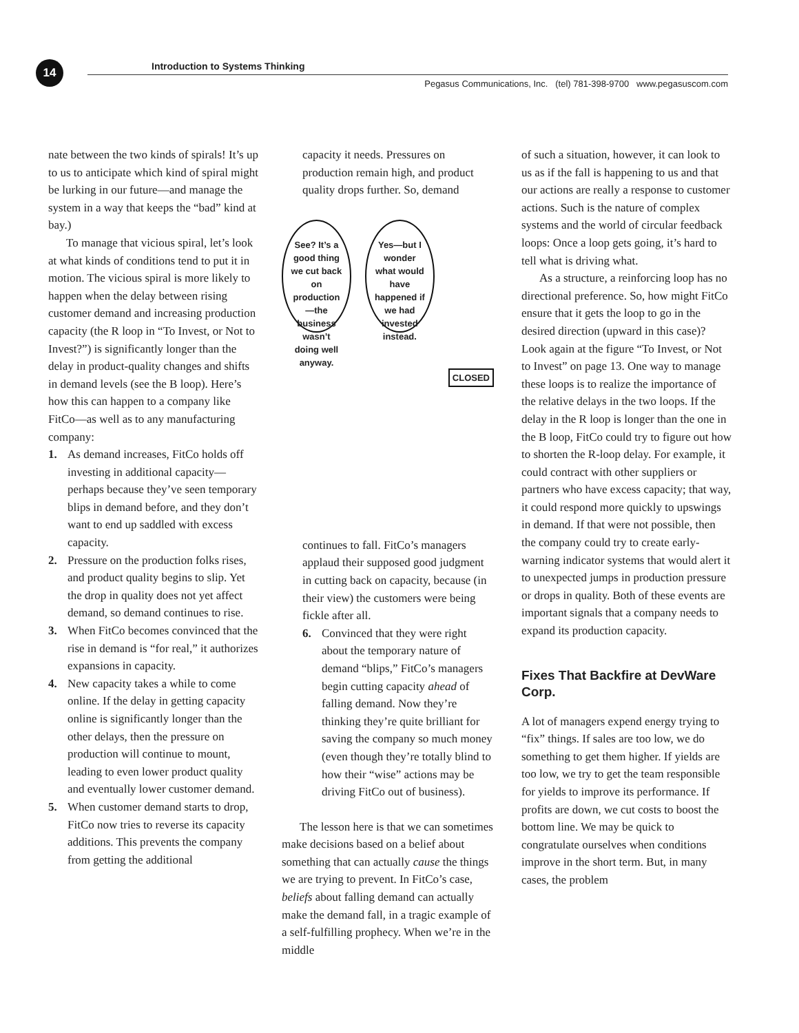14
Introduction to Systems Thinking
Pegasus Communications, Inc. (tel) 781-398-9700 www.pegasuscom.com
nate between the two kinds of spirals! It’s up to us to anticipate which kind of spiral might be lurking in our future—and manage the system in a way that keeps the “bad” kind at bay.)
To manage that vicious spiral, let’s look at what kinds of conditions tend to put it in motion. The vicious spiral is more likely to happen when the delay between rising customer demand and increasing production capacity (the R loop in “To Invest, or Not to Invest?”) is significantly longer than the delay in product-quality changes and shifts in demand levels (see the B loop). Here’s how this can happen to a company like FitCo—as well as to any manufacturing company:
1. As demand increases, FitCo holds off investing in additional capacity—perhaps because they’ve seen temporary blips in demand before, and they don’t want to end up saddled with excess capacity.
2. Pressure on the production folks rises, and product quality begins to slip. Yet the drop in quality does not yet affect demand, so demand continues to rise.
3. When FitCo becomes convinced that the rise in demand is “for real,” it authorizes expansions in capacity.
4. New capacity takes a while to come online. If the delay in getting capacity online is significantly longer than the other delays, then the pressure on production will continue to mount, leading to even lower product quality and eventually lower customer demand.
5. When customer demand starts to drop, FitCo now tries to reverse its capacity additions. This prevents the company from getting the additional
capacity it needs. Pressures on production remain high, and product quality drops further. So, demand
See? It’s a good thing we cut back on production—the business wasn’t doing well anyway.
Yes—but I wonder what would have happened if we had invested instead.
CLOSED
continues to fall. FitCo’s managers applaud their supposed good judgment in cutting back on capacity, because (in their view) the customers were being fickle after all.
6. Convinced that they were right about the temporary nature of demand “blips,” FitCo’s managers begin cutting capacity ahead of falling demand. Now they’re thinking they’re quite brilliant for saving the company so much money (even though they’re totally blind to how their “wise” actions may be driving FitCo out of business).
The lesson here is that we can sometimes make decisions based on a belief about something that can actually cause the things we are trying to prevent. In FitCo’s case, beliefs about falling demand can actually make the demand fall, in a tragic example of a self-fulfilling prophecy. When we’re in the middle
of such a situation, however, it can look to us as if the fall is happening to us and that our actions are really a response to customer actions. Such is the nature of complex systems and the world of circular feedback loops: Once a loop gets going, it’s hard to tell what is driving what.
As a structure, a reinforcing loop has no directional preference. So, how might FitCo ensure that it gets the loop to go in the desired direction (upward in this case)? Look again at the figure “To Invest, or Not to Invest” on page 13. One way to manage these loops is to realize the importance of the relative delays in the two loops. If the delay in the R loop is longer than the one in the B loop, FitCo could try to figure out how to shorten the R-loop delay. For example, it could contract with other suppliers or partners who have excess capacity; that way, it could respond more quickly to upswings in demand. If that were not possible, then the company could try to create early-warning indicator systems that would alert it to unexpected jumps in production pressure or drops in quality. Both of these events are important signals that a company needs to expand its production capacity.
Fixes That Backfire at DevWare Corp.
A lot of managers expend energy trying to “fix” things. If sales are too low, we do something to get them higher. If yields are too low, we try to get the team responsible for yields to improve its performance. If profits are down, we cut costs to boost the bottom line. We may be quick to congratulate ourselves when conditions improve in the short term. But, in many cases, the problem